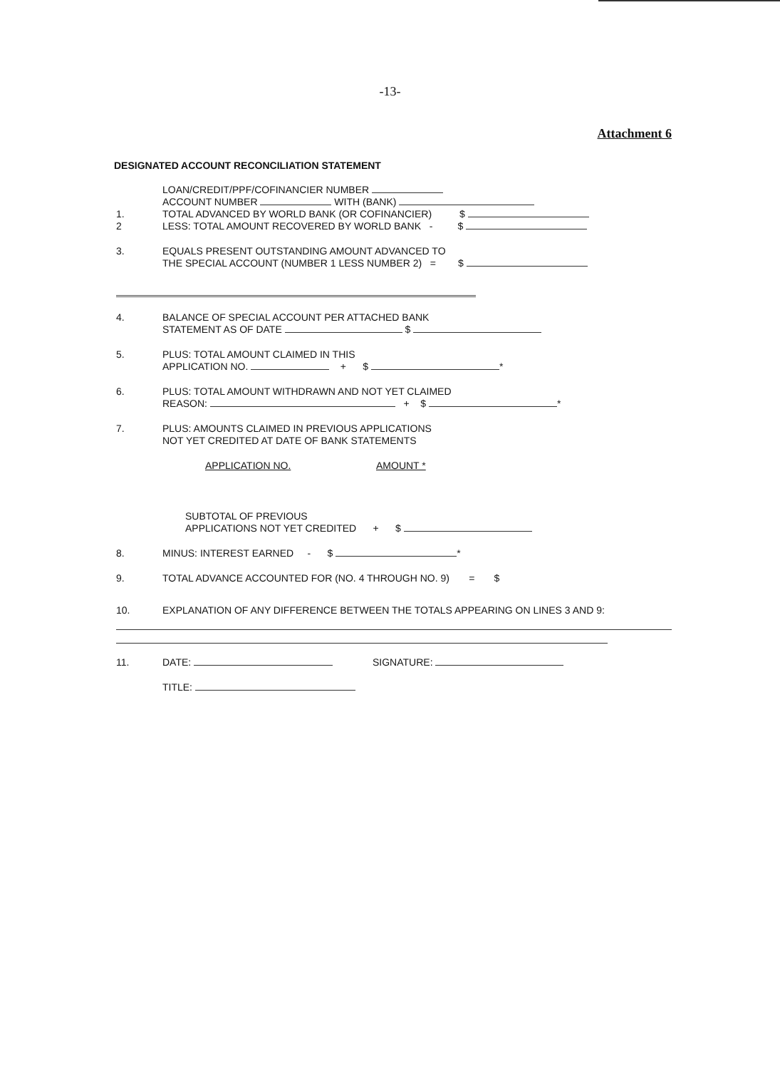-13-
Attachment 6
DESIGNATED ACCOUNT RECONCILIATION STATEMENT
LOAN/CREDIT/PPF/COFINANCIER NUMBER
ACCOUNT NUMBER WITH (BANK)
1. TOTAL ADVANCED BY WORLD BANK (OR COFINANCIER) $
2 LESS: TOTAL AMOUNT RECOVERED BY WORLD BANK - $
3. EQUALS PRESENT OUTSTANDING AMOUNT ADVANCED TO
THE SPECIAL ACCOUNT (NUMBER 1 LESS NUMBER 2) = $
4. BALANCE OF SPECIAL ACCOUNT PER ATTACHED BANK
STATEMENT AS OF DATE $
5. PLUS: TOTAL AMOUNT CLAIMED IN THIS
APPLICATION NO. + $ *
6. PLUS: TOTAL AMOUNT WITHDRAWN AND NOT YET CLAIMED
REASON: + $ *
7. PLUS: AMOUNTS CLAIMED IN PREVIOUS APPLICATIONS
NOT YET CREDITED AT DATE OF BANK STATEMENTS
APPLICATION NO. AMOUNT *
SUBTOTAL OF PREVIOUS
APPLICATIONS NOT YET CREDITED + $
8. MINUS: INTEREST EARNED - $ *
9. TOTAL ADVANCE ACCOUNTED FOR (NO. 4 THROUGH NO. 9) = $
10. EXPLANATION OF ANY DIFFERENCE BETWEEN THE TOTALS APPEARING ON LINES 3 AND 9:
11. DATE: SIGNATURE:
TITLE: